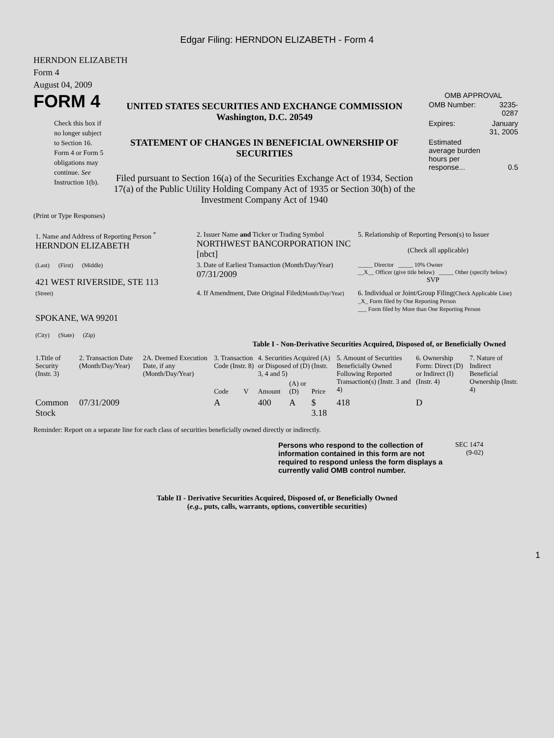Edgar Filing: HERNDON ELIZABETH - Form 4
HERNDON ELIZABETH
Form 4
August 04, 2009
FORM 4
Check this box if no longer subject to Section 16. Form 4 or Form 5 obligations may continue. See Instruction 1(b).
UNITED STATES SECURITIES AND EXCHANGE COMMISSION
Washington, D.C. 20549
STATEMENT OF CHANGES IN BENEFICIAL OWNERSHIP OF SECURITIES
Filed pursuant to Section 16(a) of the Securities Exchange Act of 1934, Section 17(a) of the Public Utility Holding Company Act of 1935 or Section 30(h) of the Investment Company Act of 1940
OMB APPROVAL
| OMB Number: | 3235-0287 |
| Expires: | January 31, 2005 |
| Estimated average burden hours per response... | 0.5 |
(Print or Type Responses)
| 1. Name and Address of Reporting Person <sup>*</sup> HERNDON ELIZABETH | 2. Issuer Name and Ticker or Trading Symbol NORTHWEST BANCORPORATION INC [nbct] | 5. Relationship of Reporting Person(s) to Issuer (Check all applicable) |
| (Last) (First) (Middle) 421 WEST RIVERSIDE, STE 113 | 3. Date of Earliest Transaction (Month/Day/Year) 07/31/2009 | _____ Director _____ 10% Owner __X__ Officer (give title below) _____ Other (specify below) SVP |
| (Street) SPOKANE, WA 99201 (City) (State) (Zip) | 4. If Amendment, Date Original Filed (Month/Day/Year) | 6. Individual or Joint/Group Filing (Check Applicable Line) _X_ Form filed by One Reporting Person ___ Form filed by More than One Reporting Person |
Table I - Non-Derivative Securities Acquired, Disposed of, or Beneficially Owned
| 1.Title of Security (Instr. 3) | 2. Transaction Date (Month/Day/Year) | 2A. Deemed Execution Date, if any (Month/Day/Year) | 3. Transaction Code (Instr. 8) | | 4. Securities Acquired (A) or Disposed of (D) (Instr. 3, 4 and 5) | | | 5. Amount of Securities Beneficially Owned Following Reported Transaction(s) (Instr. 3 and 4) | 6. Ownership Form: Direct (D) or Indirect (I) (Instr. 4) | 7. Nature of Indirect Beneficial Ownership (Instr. 4) |
| --- | --- | --- | --- | --- | --- | --- | --- | --- | --- | --- |
| | | | Code | V | Amount | (A) or (D) | Price | | | |
| Common Stock | 07/31/2009 | | A | | 400 | A | $ 3.18 | 418 | D | |
Reminder: Report on a separate line for each class of securities beneficially owned directly or indirectly.
Persons who respond to the collection of information contained in this form are not required to respond unless the form displays a currently valid OMB control number.
SEC 1474
(9-02)
Table II - Derivative Securities Acquired, Disposed of, or Beneficially Owned
(e.g., puts, calls, warrants, options, convertible securities)
1